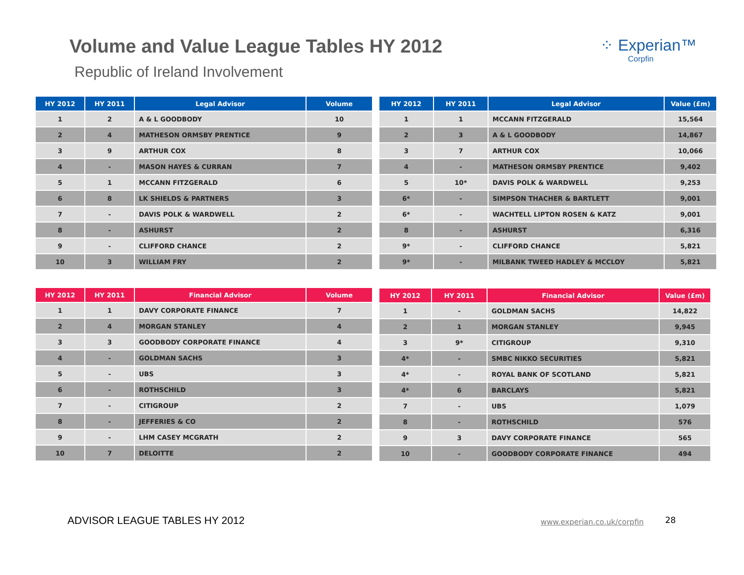Volume and Value League Tables HY 2012
Republic of Ireland Involvement
⁘ Experian™
Corpfin
| HY 2012 | HY 2011 | Legal Advisor | Volume |
| --- | --- | --- | --- |
| 1 | 2 | A & L GOODBODY | 10 |
| 2 | 4 | MATHESON ORMSBY PRENTICE | 9 |
| 3 | 9 | ARTHUR COX | 8 |
| 4 | - | MASON HAYES & CURRAN | 7 |
| 5 | 1 | MCCANN FITZGERALD | 6 |
| 6 | 8 | LK SHIELDS & PARTNERS | 3 |
| 7 | - | DAVIS POLK & WARDWELL | 2 |
| 8 | - | ASHURST | 2 |
| 9 | - | CLIFFORD CHANCE | 2 |
| 10 | 3 | WILLIAM FRY | 2 |
| HY 2012 | HY 2011 | Legal Advisor | Value (£m) |
| --- | --- | --- | --- |
| 1 | 1 | MCCANN FITZGERALD | 15,564 |
| 2 | 3 | A & L GOODBODY | 14,867 |
| 3 | 7 | ARTHUR COX | 10,066 |
| 4 | - | MATHESON ORMSBY PRENTICE | 9,402 |
| 5 | 10* | DAVIS POLK & WARDWELL | 9,253 |
| 6* | - | SIMPSON THACHER & BARTLETT | 9,001 |
| 6* | - | WACHTELL LIPTON ROSEN & KATZ | 9,001 |
| 8 | - | ASHURST | 6,316 |
| 9* | - | CLIFFORD CHANCE | 5,821 |
| 9* | - | MILBANK TWEED HADLEY & MCCLOY | 5,821 |
| HY 2012 | HY 2011 | Financial Advisor | Volume |
| --- | --- | --- | --- |
| 1 | 1 | DAVY CORPORATE FINANCE | 7 |
| 2 | 4 | MORGAN STANLEY | 4 |
| 3 | 3 | GOODBODY CORPORATE FINANCE | 4 |
| 4 | - | GOLDMAN SACHS | 3 |
| 5 | - | UBS | 3 |
| 6 | - | ROTHSCHILD | 3 |
| 7 | - | CITIGROUP | 2 |
| 8 | - | JEFFERIES & CO | 2 |
| 9 | - | LHM CASEY MCGRATH | 2 |
| 10 | 7 | DELOITTE | 2 |
| HY 2012 | HY 2011 | Financial Advisor | Value (£m) |
| --- | --- | --- | --- |
| 1 | - | GOLDMAN SACHS | 14,822 |
| 2 | 1 | MORGAN STANLEY | 9,945 |
| 3 | 9* | CITIGROUP | 9,310 |
| 4* | - | SMBC NIKKO SECURITIES | 5,821 |
| 4* | - | ROYAL BANK OF SCOTLAND | 5,821 |
| 4* | 6 | BARCLAYS | 5,821 |
| 7 | - | UBS | 1,079 |
| 8 | - | ROTHSCHILD | 576 |
| 9 | 3 | DAVY CORPORATE FINANCE | 565 |
| 10 | - | GOODBODY CORPORATE FINANCE | 494 |
ADVISOR LEAGUE TABLES HY 2012 www.experian.co.uk/corpfin 28